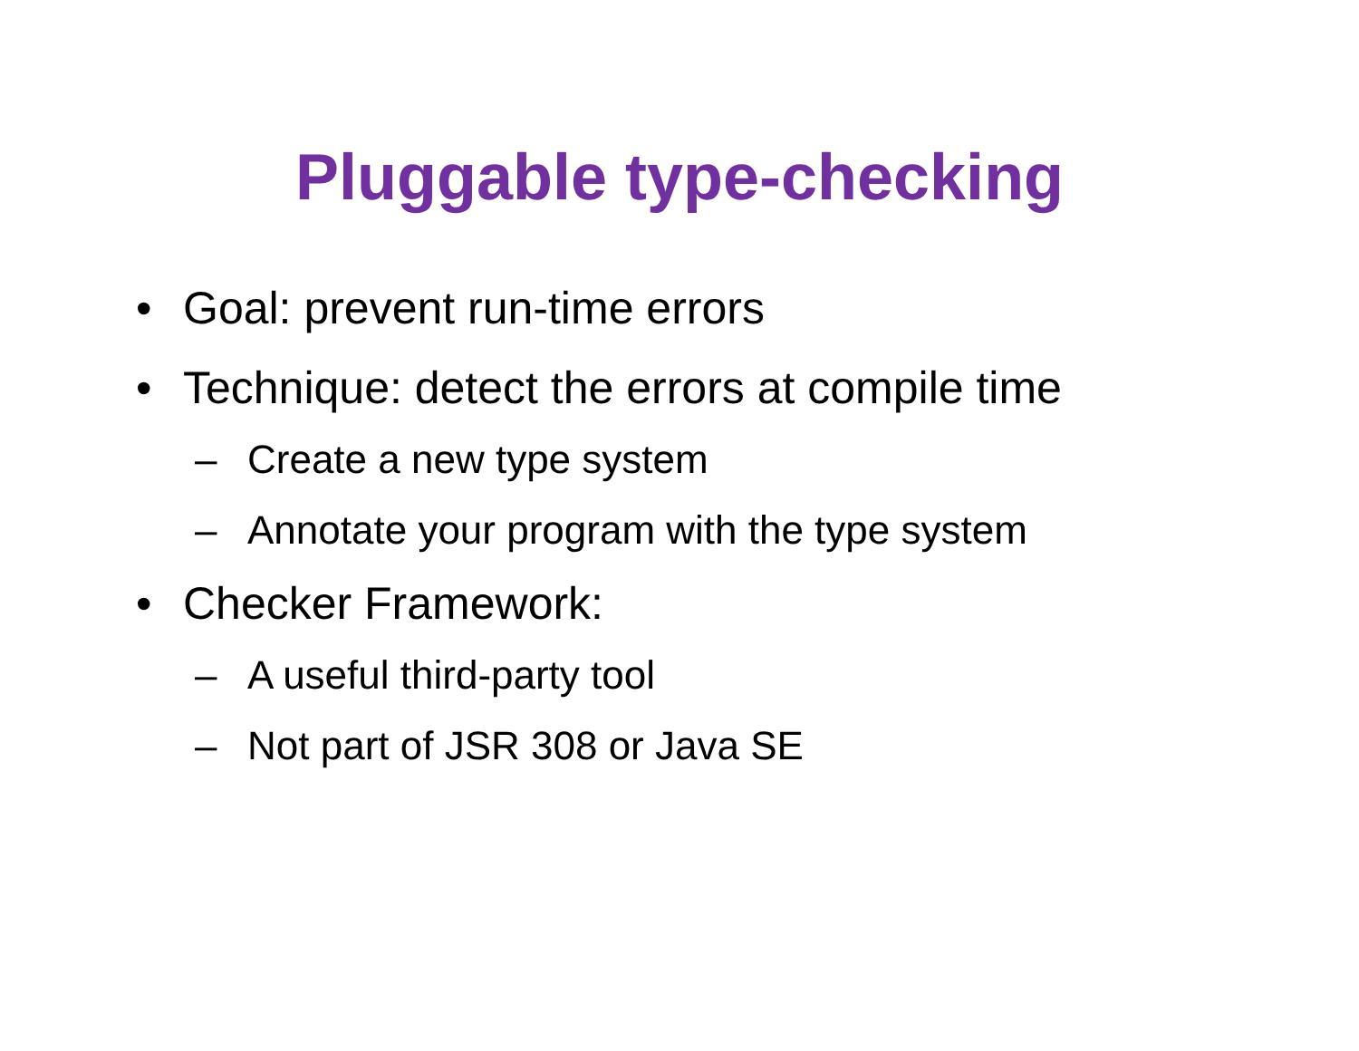Pluggable type-checking
• Goal: prevent run-time errors
• Technique: detect the errors at compile time
– Create a new type system
– Annotate your program with the type system
• Checker Framework:
– A useful third-party tool
– Not part of JSR 308 or Java SE